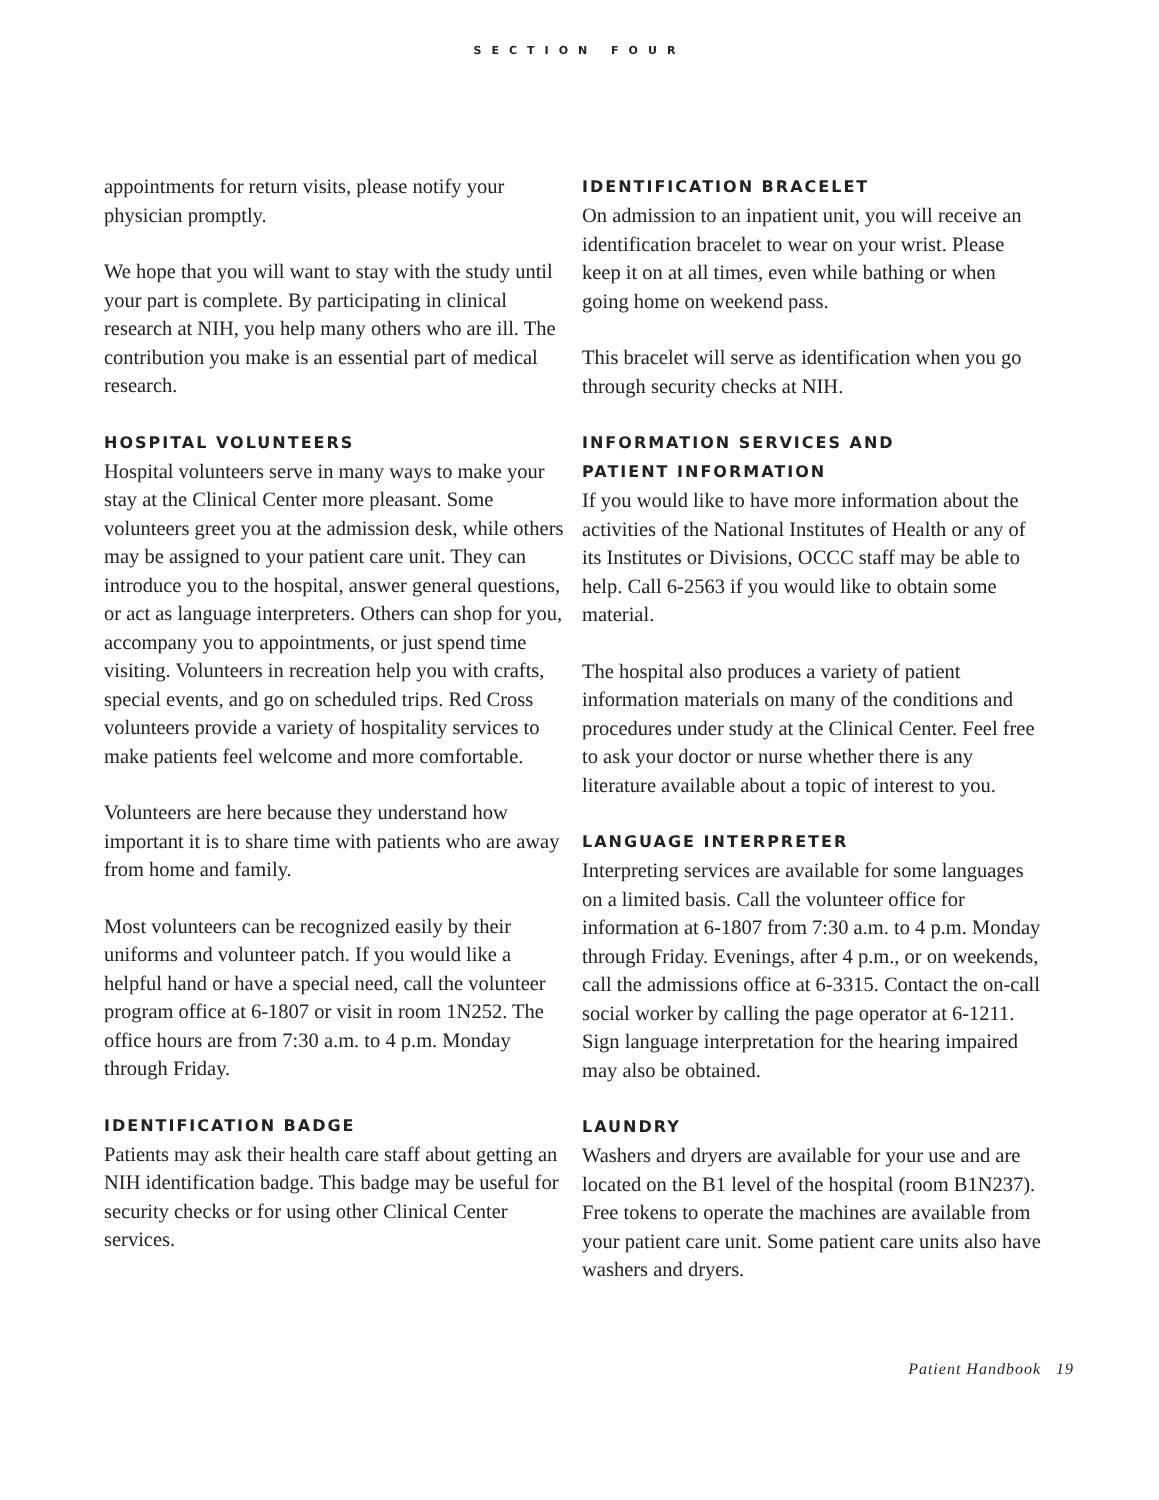SECTION FOUR
appointments for return visits, please notify your physician promptly.
We hope that you will want to stay with the study until your part is complete. By participating in clinical research at NIH, you help many others who are ill. The contribution you make is an essential part of medical research.
HOSPITAL VOLUNTEERS
Hospital volunteers serve in many ways to make your stay at the Clinical Center more pleasant. Some volunteers greet you at the admission desk, while others may be assigned to your patient care unit. They can introduce you to the hospital, answer general questions, or act as language interpreters. Others can shop for you, accompany you to appointments, or just spend time visiting. Volunteers in recreation help you with crafts, special events, and go on scheduled trips. Red Cross volunteers provide a variety of hospitality services to make patients feel welcome and more comfortable.
Volunteers are here because they understand how important it is to share time with patients who are away from home and family.
Most volunteers can be recognized easily by their uniforms and volunteer patch. If you would like a helpful hand or have a special need, call the volunteer program office at 6-1807 or visit in room 1N252. The office hours are from 7:30 a.m. to 4 p.m. Monday through Friday.
IDENTIFICATION BADGE
Patients may ask their health care staff about getting an NIH identification badge. This badge may be useful for security checks or for using other Clinical Center services.
IDENTIFICATION BRACELET
On admission to an inpatient unit, you will receive an identification bracelet to wear on your wrist. Please keep it on at all times, even while bathing or when going home on weekend pass.
This bracelet will serve as identification when you go through security checks at NIH.
INFORMATION SERVICES AND
PATIENT INFORMATION
If you would like to have more information about the activities of the National Institutes of Health or any of its Institutes or Divisions, OCCC staff may be able to help. Call 6-2563 if you would like to obtain some material.
The hospital also produces a variety of patient information materials on many of the conditions and procedures under study at the Clinical Center. Feel free to ask your doctor or nurse whether there is any literature available about a topic of interest to you.
LANGUAGE INTERPRETER
Interpreting services are available for some languages on a limited basis. Call the volunteer office for information at 6-1807 from 7:30 a.m. to 4 p.m. Monday through Friday. Evenings, after 4 p.m., or on weekends, call the admissions office at 6-3315. Contact the on-call social worker by calling the page operator at 6-1211. Sign language interpretation for the hearing impaired may also be obtained.
LAUNDRY
Washers and dryers are available for your use and are located on the B1 level of the hospital (room B1N237). Free tokens to operate the machines are available from your patient care unit. Some patient care units also have washers and dryers.
Patient Handbook 19